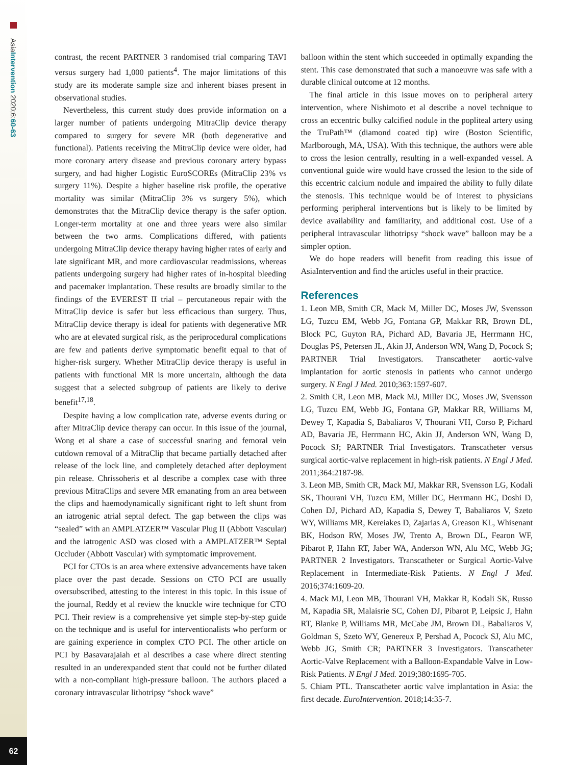AsiaIntervention 2020;6:60-63
62
contrast, the recent PARTNER 3 randomised trial comparing TAVI versus surgery had 1,000 patients<sup>4</sup>. The major limitations of this study are its moderate sample size and inherent biases present in observational studies.
Nevertheless, this current study does provide information on a larger number of patients undergoing MitraClip device therapy compared to surgery for severe MR (both degenerative and functional). Patients receiving the MitraClip device were older, had more coronary artery disease and previous coronary artery bypass surgery, and had higher Logistic EuroSCOREs (MitraClip 23% vs surgery 11%). Despite a higher baseline risk profile, the operative mortality was similar (MitraClip 3% vs surgery 5%), which demonstrates that the MitraClip device therapy is the safer option. Longer-term mortality at one and three years were also similar between the two arms. Complications differed, with patients undergoing MitraClip device therapy having higher rates of early and late significant MR, and more cardiovascular readmissions, whereas patients undergoing surgery had higher rates of in-hospital bleeding and pacemaker implantation. These results are broadly similar to the findings of the EVEREST II trial – percutaneous repair with the MitraClip device is safer but less efficacious than surgery. Thus, MitraClip device therapy is ideal for patients with degenerative MR who are at elevated surgical risk, as the periprocedural complications are few and patients derive symptomatic benefit equal to that of higher-risk surgery. Whether MitraClip device therapy is useful in patients with functional MR is more uncertain, although the data suggest that a selected subgroup of patients are likely to derive benefit<sup>17,18</sup>.
Despite having a low complication rate, adverse events during or after MitraClip device therapy can occur. In this issue of the journal, Wong et al share a case of successful snaring and femoral vein cutdown removal of a MitraClip that became partially detached after release of the lock line, and completely detached after deployment pin release. Chrissoheris et al describe a complex case with three previous MitraClips and severe MR emanating from an area between the clips and haemodynamically significant right to left shunt from an iatrogenic atrial septal defect. The gap between the clips was “sealed” with an AMPLATZER™ Vascular Plug II (Abbott Vascular) and the iatrogenic ASD was closed with a AMPLATZER™ Septal Occluder (Abbott Vascular) with symptomatic improvement.
PCI for CTOs is an area where extensive advancements have taken place over the past decade. Sessions on CTO PCI are usually oversubscribed, attesting to the interest in this topic. In this issue of the journal, Reddy et al review the knuckle wire technique for CTO PCI. Their review is a comprehensive yet simple step-by-step guide on the technique and is useful for interventionalists who perform or are gaining experience in complex CTO PCI. The other article on PCI by Basavarajaiah et al describes a case where direct stenting resulted in an underexpanded stent that could not be further dilated with a non-compliant high-pressure balloon. The authors placed a coronary intravascular lithotripsy “shock wave”
balloon within the stent which succeeded in optimally expanding the stent. This case demonstrated that such a manoeuvre was safe with a durable clinical outcome at 12 months.
The final article in this issue moves on to peripheral artery intervention, where Nishimoto et al describe a novel technique to cross an eccentric bulky calcified nodule in the popliteal artery using the TruPath™ (diamond coated tip) wire (Boston Scientific, Marlborough, MA, USA). With this technique, the authors were able to cross the lesion centrally, resulting in a well-expanded vessel. A conventional guide wire would have crossed the lesion to the side of this eccentric calcium nodule and impaired the ability to fully dilate the stenosis. This technique would be of interest to physicians performing peripheral interventions but is likely to be limited by device availability and familiarity, and additional cost. Use of a peripheral intravascular lithotripsy “shock wave” balloon may be a simpler option.
We do hope readers will benefit from reading this issue of AsiaIntervention and find the articles useful in their practice.
References
1. Leon MB, Smith CR, Mack M, Miller DC, Moses JW, Svensson LG, Tuzcu EM, Webb JG, Fontana GP, Makkar RR, Brown DL, Block PC, Guyton RA, Pichard AD, Bavaria JE, Herrmann HC, Douglas PS, Petersen JL, Akin JJ, Anderson WN, Wang D, Pocock S; PARTNER Trial Investigators. Transcatheter aortic-valve implantation for aortic stenosis in patients who cannot undergo surgery. N Engl J Med. 2010;363:1597-607.
2. Smith CR, Leon MB, Mack MJ, Miller DC, Moses JW, Svensson LG, Tuzcu EM, Webb JG, Fontana GP, Makkar RR, Williams M, Dewey T, Kapadia S, Babaliaros V, Thourani VH, Corso P, Pichard AD, Bavaria JE, Herrmann HC, Akin JJ, Anderson WN, Wang D, Pocock SJ; PARTNER Trial Investigators. Transcatheter versus surgical aortic-valve replacement in high-risk patients. N Engl J Med. 2011;364:2187-98.
3. Leon MB, Smith CR, Mack MJ, Makkar RR, Svensson LG, Kodali SK, Thourani VH, Tuzcu EM, Miller DC, Herrmann HC, Doshi D, Cohen DJ, Pichard AD, Kapadia S, Dewey T, Babaliaros V, Szeto WY, Williams MR, Kereiakes D, Zajarias A, Greason KL, Whisenant BK, Hodson RW, Moses JW, Trento A, Brown DL, Fearon WF, Pibarot P, Hahn RT, Jaber WA, Anderson WN, Alu MC, Webb JG; PARTNER 2 Investigators. Transcatheter or Surgical Aortic-Valve Replacement in Intermediate-Risk Patients. N Engl J Med. 2016;374:1609-20.
4. Mack MJ, Leon MB, Thourani VH, Makkar R, Kodali SK, Russo M, Kapadia SR, Malaisrie SC, Cohen DJ, Pibarot P, Leipsic J, Hahn RT, Blanke P, Williams MR, McCabe JM, Brown DL, Babaliaros V, Goldman S, Szeto WY, Genereux P, Pershad A, Pocock SJ, Alu MC, Webb JG, Smith CR; PARTNER 3 Investigators. Transcatheter Aortic-Valve Replacement with a Balloon-Expandable Valve in Low-Risk Patients. N Engl J Med. 2019;380:1695-705.
5. Chiam PTL. Transcatheter aortic valve implantation in Asia: the first decade. EuroIntervention. 2018;14:35-7.